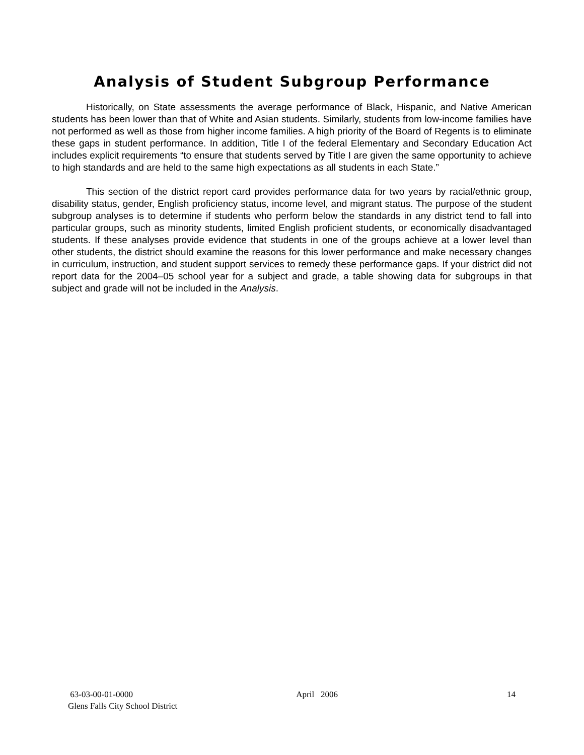Analysis of Student Subgroup Performance
Historically, on State assessments the average performance of Black, Hispanic, and Native American students has been lower than that of White and Asian students. Similarly, students from low-income families have not performed as well as those from higher income families. A high priority of the Board of Regents is to eliminate these gaps in student performance. In addition, Title I of the federal Elementary and Secondary Education Act includes explicit requirements “to ensure that students served by Title I are given the same opportunity to achieve to high standards and are held to the same high expectations as all students in each State.”
This section of the district report card provides performance data for two years by racial/ethnic group, disability status, gender, English proficiency status, income level, and migrant status. The purpose of the student subgroup analyses is to determine if students who perform below the standards in any district tend to fall into particular groups, such as minority students, limited English proficient students, or economically disadvantaged students. If these analyses provide evidence that students in one of the groups achieve at a lower level than other students, the district should examine the reasons for this lower performance and make necessary changes in curriculum, instruction, and student support services to remedy these performance gaps. If your district did not report data for the 2004–05 school year for a subject and grade, a table showing data for subgroups in that subject and grade will not be included in the Analysis.
63-03-00-01-0000
Glens Falls City School District
April 2006 14